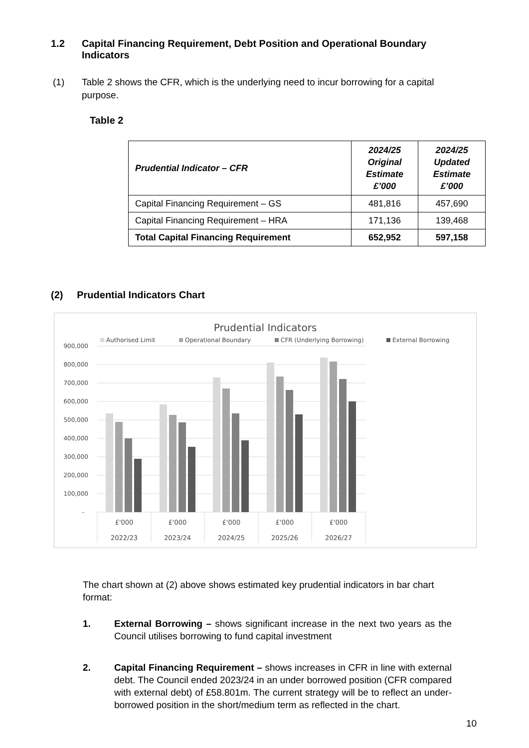1.2 Capital Financing Requirement, Debt Position and Operational Boundary Indicators
(1) Table 2 shows the CFR, which is the underlying need to incur borrowing for a capital purpose.
Table 2
| Prudential Indicator – CFR | 2024/25 Original Estimate £’000 | 2024/25 Updated Estimate £’000 |
| --- | --- | --- |
| Capital Financing Requirement – GS | 481,816 | 457,690 |
| Capital Financing Requirement – HRA | 171,136 | 139,468 |
| Total Capital Financing Requirement | 652,952 | 597,158 |
(2) Prudential Indicators Chart
Prudential Indicators
Authorised Limit
Operational Boundary
CFR (Underlying Borrowing)
External Borrowing
900,000
800,000
700,000
600,000
500,000
400,000
300,000
200,000
100,000
-
£'000
£'000
£'000
£'000
£'000
2022/23
2023/24
2024/25
2025/26
2026/27
The chart shown at (2) above shows estimated key prudential indicators in bar chart format:
1. External Borrowing – shows significant increase in the next two years as the Council utilises borrowing to fund capital investment
2. Capital Financing Requirement – shows increases in CFR in line with external debt. The Council ended 2023/24 in an under borrowed position (CFR compared with external debt) of £58.801m. The current strategy will be to reflect an under-borrowed position in the short/medium term as reflected in the chart.
10